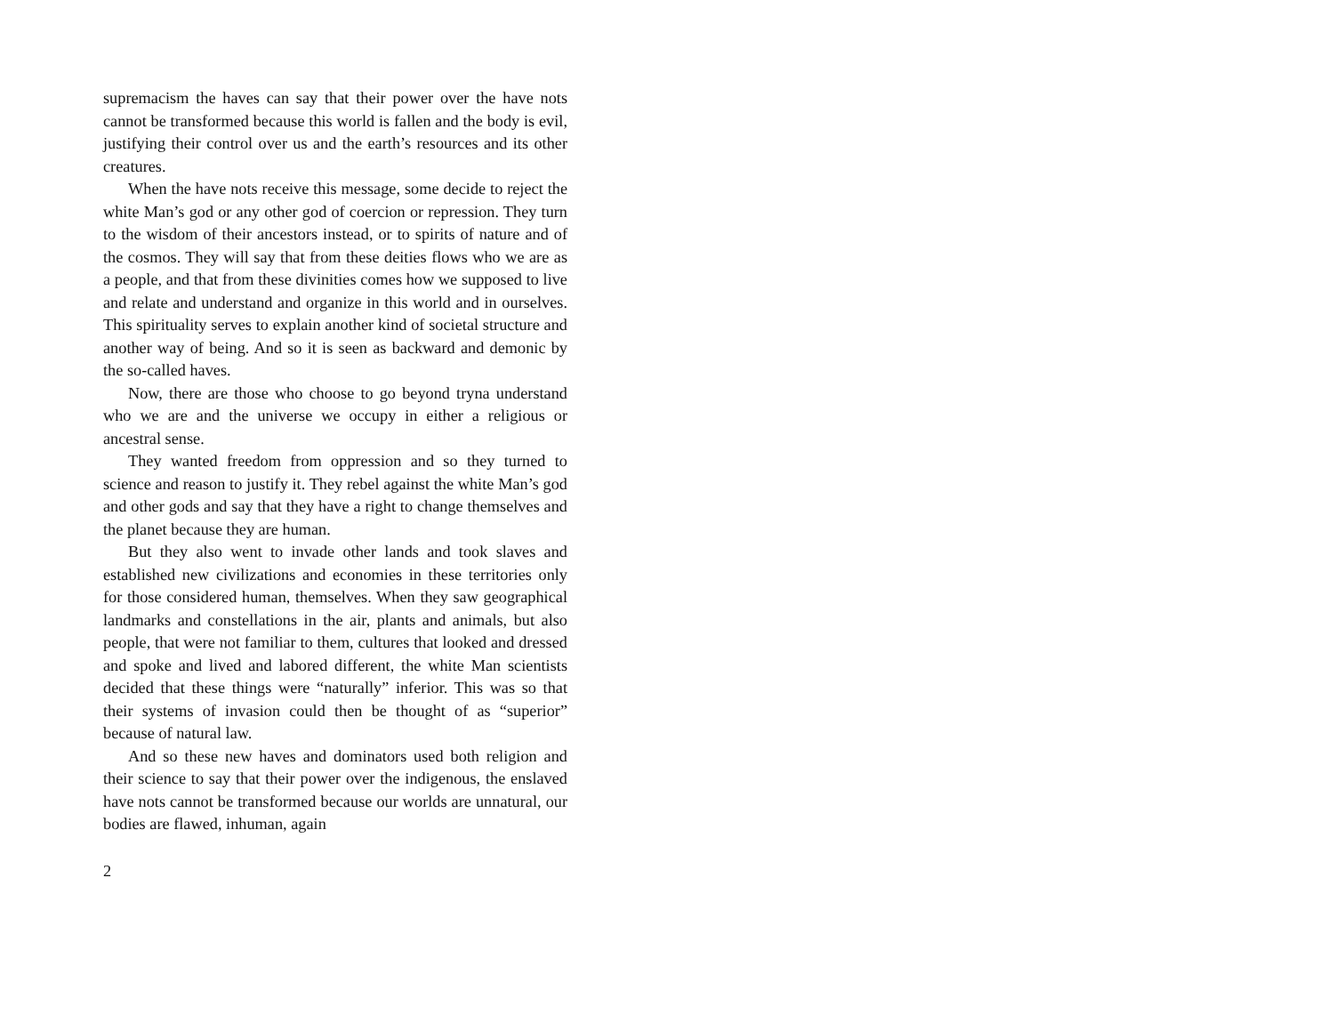supremacism the haves can say that their power over the have nots cannot be transformed because this world is fallen and the body is evil, justifying their control over us and the earth’s resources and its other creatures.
When the have nots receive this message, some decide to reject the white Man’s god or any other god of coercion or repression. They turn to the wisdom of their ancestors instead, or to spirits of nature and of the cosmos. They will say that from these deities flows who we are as a people, and that from these divinities comes how we supposed to live and relate and understand and organize in this world and in ourselves. This spirituality serves to explain another kind of societal structure and another way of being. And so it is seen as backward and demonic by the so-called haves.
Now, there are those who choose to go beyond tryna understand who we are and the universe we occupy in either a religious or ancestral sense.
They wanted freedom from oppression and so they turned to science and reason to justify it. They rebel against the white Man’s god and other gods and say that they have a right to change themselves and the planet because they are human.
But they also went to invade other lands and took slaves and established new civilizations and economies in these territories only for those considered human, themselves. When they saw geographical landmarks and constellations in the air, plants and animals, but also people, that were not familiar to them, cultures that looked and dressed and spoke and lived and labored different, the white Man scientists decided that these things were “naturally” inferior. This was so that their systems of invasion could then be thought of as “superior” because of natural law.
And so these new haves and dominators used both religion and their science to say that their power over the indigenous, the enslaved have nots cannot be transformed because our worlds are unnatural, our bodies are flawed, inhuman, again
2